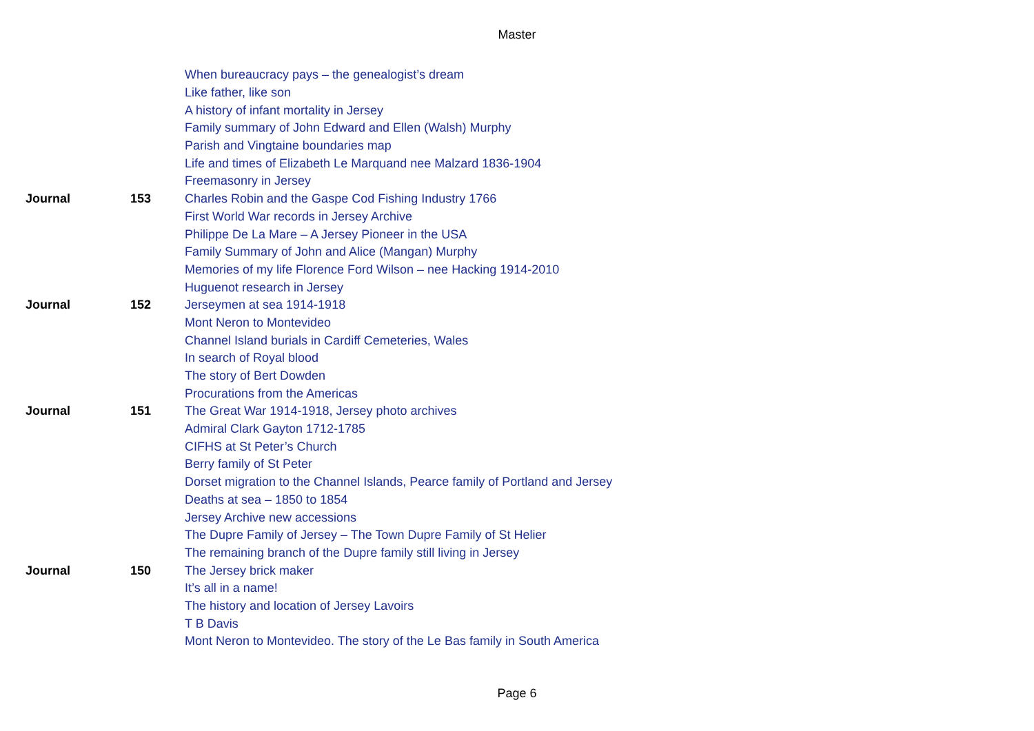Master
| | | When bureaucracy pays – the genealogist’s dream |
| | | Like father, like son |
| | | A history of infant mortality in Jersey |
| | | Family summary of John Edward and Ellen (Walsh) Murphy |
| | | Parish and Vingtaine boundaries map |
| | | Life and times of Elizabeth Le Marquand nee Malzard 1836-1904 |
| | | Freemasonry in Jersey |
| Journal | 153 | Charles Robin and the Gaspe Cod Fishing Industry 1766 |
| | | First World War records in Jersey Archive |
| | | Philippe De La Mare – A Jersey Pioneer in the USA |
| | | Family Summary of John and Alice (Mangan) Murphy |
| | | Memories of my life Florence Ford Wilson – nee Hacking 1914-2010 |
| | | Huguenot research in Jersey |
| Journal | 152 | Jerseymen at sea 1914-1918 |
| | | Mont Neron to Montevideo |
| | | Channel Island burials in Cardiff Cemeteries, Wales |
| | | In search of Royal blood |
| | | The story of Bert Dowden |
| | | Procurations from the Americas |
| Journal | 151 | The Great War 1914-1918, Jersey photo archives |
| | | Admiral Clark Gayton 1712-1785 |
| | | CIFHS at St Peter’s Church |
| | | Berry family of St Peter |
| | | Dorset migration to the Channel Islands, Pearce family of Portland and Jersey |
| | | Deaths at sea – 1850 to 1854 |
| | | Jersey Archive new accessions |
| | | The Dupre Family of Jersey – The Town Dupre Family of St Helier |
| | | The remaining branch of the Dupre family still living in Jersey |
| Journal | 150 | The Jersey brick maker |
| | | It’s all in a name! |
| | | The history and location of Jersey Lavoirs |
| | | T B Davis |
| | | Mont Neron to Montevideo. The story of the Le Bas family in South America |
Page 6